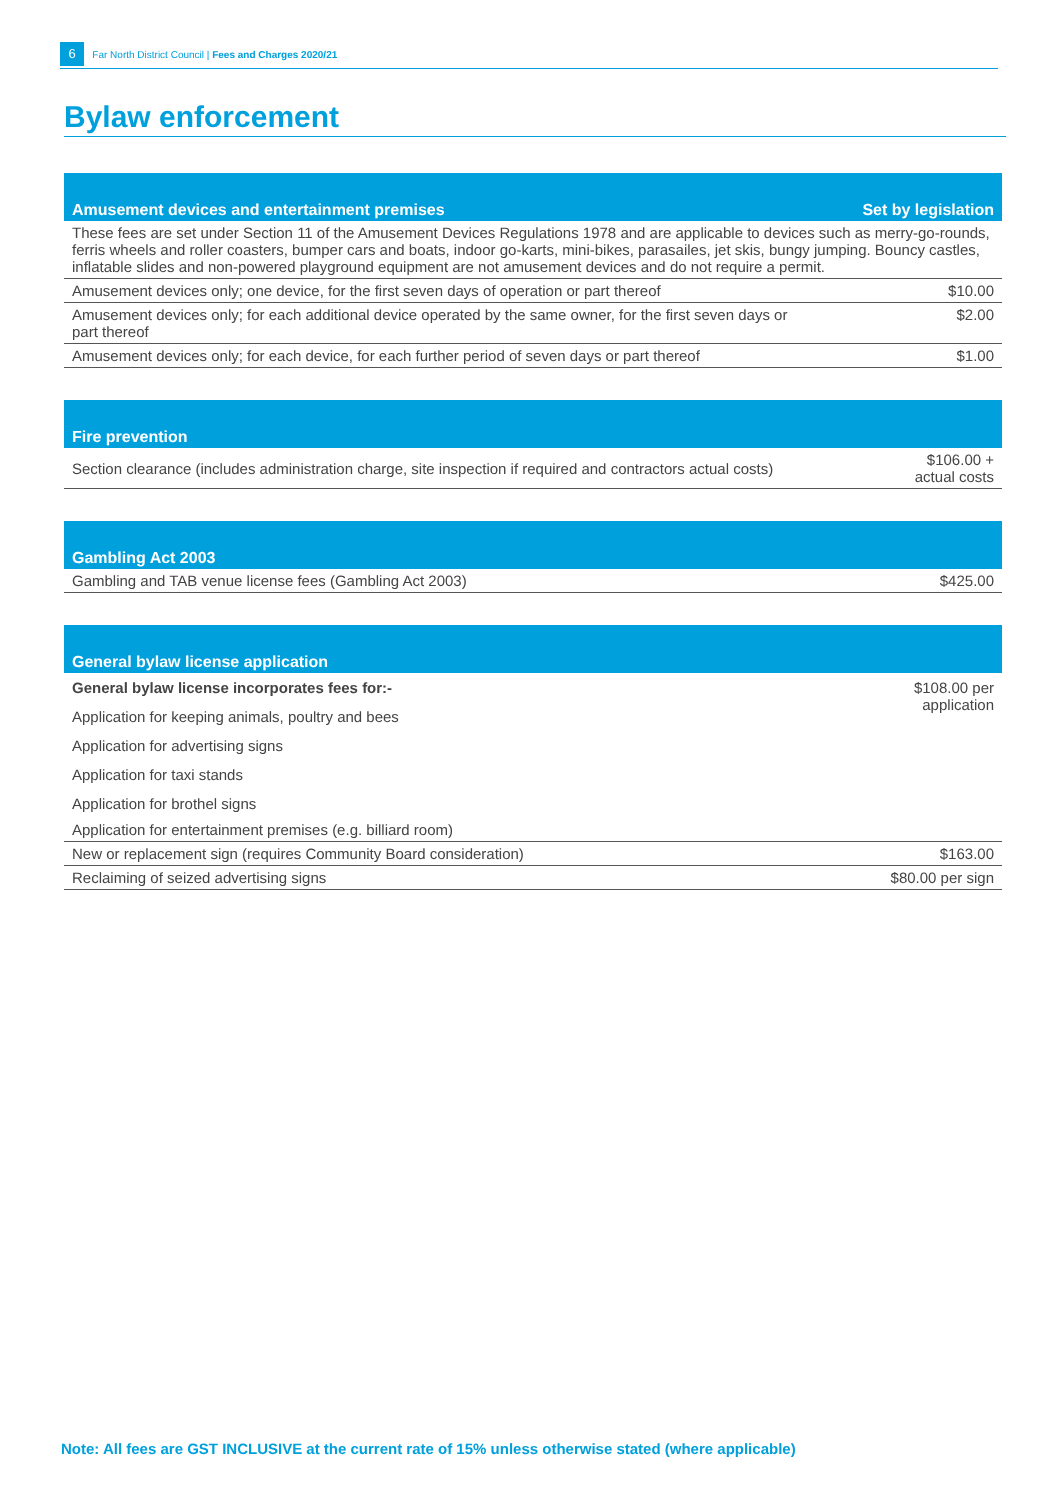6 Far North District Council | Fees and Charges 2020/21
Bylaw enforcement
| Amusement devices and entertainment premises | Set by legislation |
| --- | --- |
| These fees are set under Section 11 of the Amusement Devices Regulations 1978 and are applicable to devices such as merry-go-rounds, ferris wheels and roller coasters, bumper cars and boats, indoor go-karts, mini-bikes, parasailes, jet skis, bungy jumping. Bouncy castles, inflatable slides and non-powered playground equipment are not amusement devices and do not require a permit. | |
| Amusement devices only; one device, for the first seven days of operation or part thereof | $10.00 |
| Amusement devices only; for each additional device operated by the same owner, for the first seven days or part thereof | $2.00 |
| Amusement devices only; for each device, for each further period of seven days or part thereof | $1.00 |
| Fire prevention | |
| --- | --- |
| Section clearance (includes administration charge, site inspection if required and contractors actual costs) | $106.00 + actual costs |
| Gambling Act 2003 | |
| --- | --- |
| Gambling and TAB venue license fees (Gambling Act 2003) | $425.00 |
| General bylaw license application | |
| --- | --- |
| General bylaw license incorporates fees for:- | $108.00 per application |
| Application for keeping animals, poultry and bees | |
| Application for advertising signs | |
| Application for taxi stands | |
| Application for brothel signs | |
| Application for entertainment premises (e.g. billiard room) | |
| New or replacement sign (requires Community Board consideration) | $163.00 |
| Reclaiming of seized advertising signs | $80.00 per sign |
Note: All fees are GST INCLUSIVE at the current rate of 15% unless otherwise stated (where applicable)